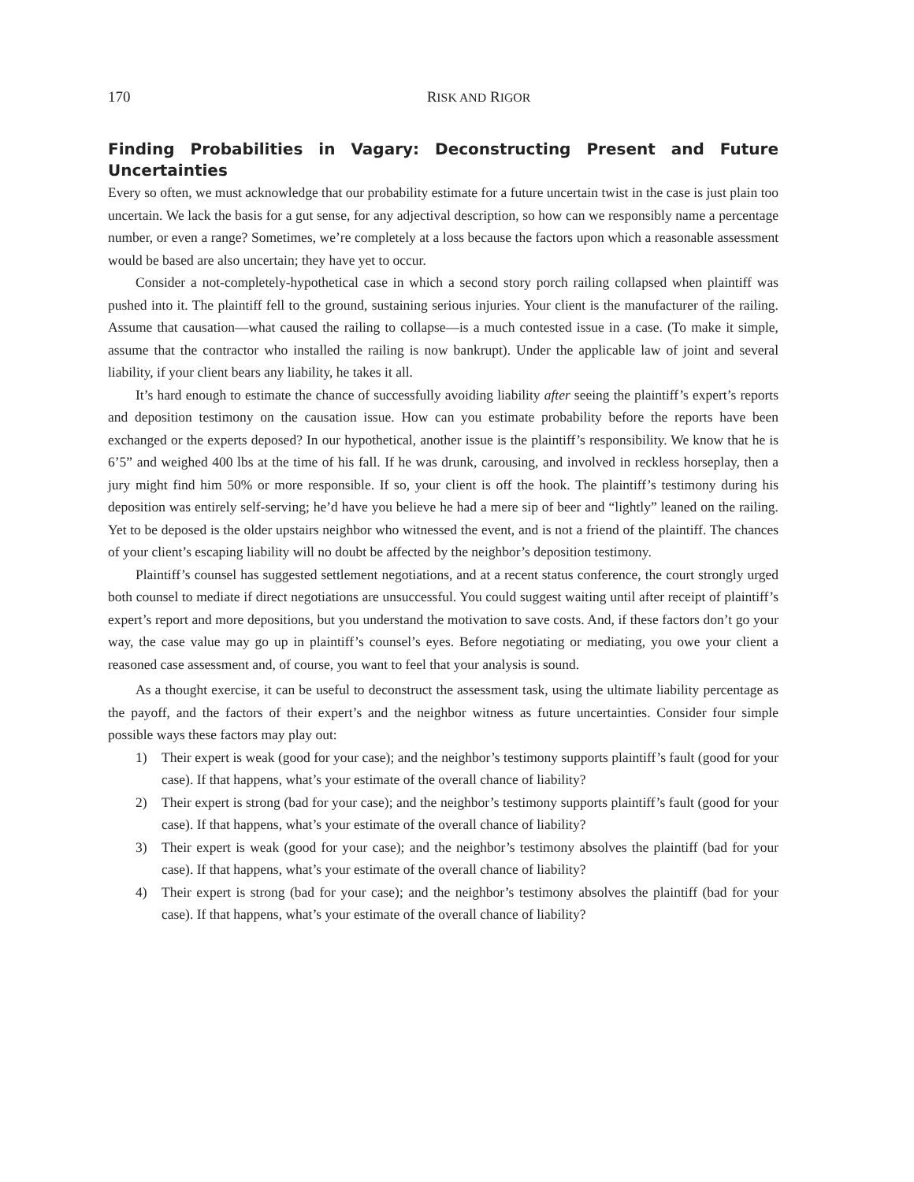170 RISK AND RIGOR
Finding Probabilities in Vagary: Deconstructing Present and Future Uncertainties
Every so often, we must acknowledge that our probability estimate for a future uncertain twist in the case is just plain too uncertain. We lack the basis for a gut sense, for any adjectival description, so how can we responsibly name a percentage number, or even a range? Sometimes, we’re completely at a loss because the factors upon which a reasonable assessment would be based are also uncertain; they have yet to occur.
Consider a not-completely-hypothetical case in which a second story porch railing collapsed when plaintiff was pushed into it. The plaintiff fell to the ground, sustaining serious injuries. Your client is the manufacturer of the railing. Assume that causation—what caused the railing to collapse—is a much contested issue in a case. (To make it simple, assume that the contractor who installed the railing is now bankrupt). Under the applicable law of joint and several liability, if your client bears any liability, he takes it all.
It’s hard enough to estimate the chance of successfully avoiding liability after seeing the plaintiff’s expert’s reports and deposition testimony on the causation issue. How can you estimate probability before the reports have been exchanged or the experts deposed? In our hypothetical, another issue is the plaintiff’s responsibility. We know that he is 6’5” and weighed 400 lbs at the time of his fall. If he was drunk, carousing, and involved in reckless horseplay, then a jury might find him 50% or more responsible. If so, your client is off the hook. The plaintiff’s testimony during his deposition was entirely self-serving; he’d have you believe he had a mere sip of beer and “lightly” leaned on the railing. Yet to be deposed is the older upstairs neighbor who witnessed the event, and is not a friend of the plaintiff. The chances of your client’s escaping liability will no doubt be affected by the neighbor’s deposition testimony.
Plaintiff’s counsel has suggested settlement negotiations, and at a recent status conference, the court strongly urged both counsel to mediate if direct negotiations are unsuccessful. You could suggest waiting until after receipt of plaintiff’s expert’s report and more depositions, but you understand the motivation to save costs. And, if these factors don’t go your way, the case value may go up in plaintiff’s counsel’s eyes. Before negotiating or mediating, you owe your client a reasoned case assessment and, of course, you want to feel that your analysis is sound.
As a thought exercise, it can be useful to deconstruct the assessment task, using the ultimate liability percentage as the payoff, and the factors of their expert’s and the neighbor witness as future uncertainties. Consider four simple possible ways these factors may play out:
1) Their expert is weak (good for your case); and the neighbor’s testimony supports plaintiff’s fault (good for your case). If that happens, what’s your estimate of the overall chance of liability?
2) Their expert is strong (bad for your case); and the neighbor’s testimony supports plaintiff’s fault (good for your case). If that happens, what’s your estimate of the overall chance of liability?
3) Their expert is weak (good for your case); and the neighbor’s testimony absolves the plaintiff (bad for your case). If that happens, what’s your estimate of the overall chance of liability?
4) Their expert is strong (bad for your case); and the neighbor’s testimony absolves the plaintiff (bad for your case). If that happens, what’s your estimate of the overall chance of liability?